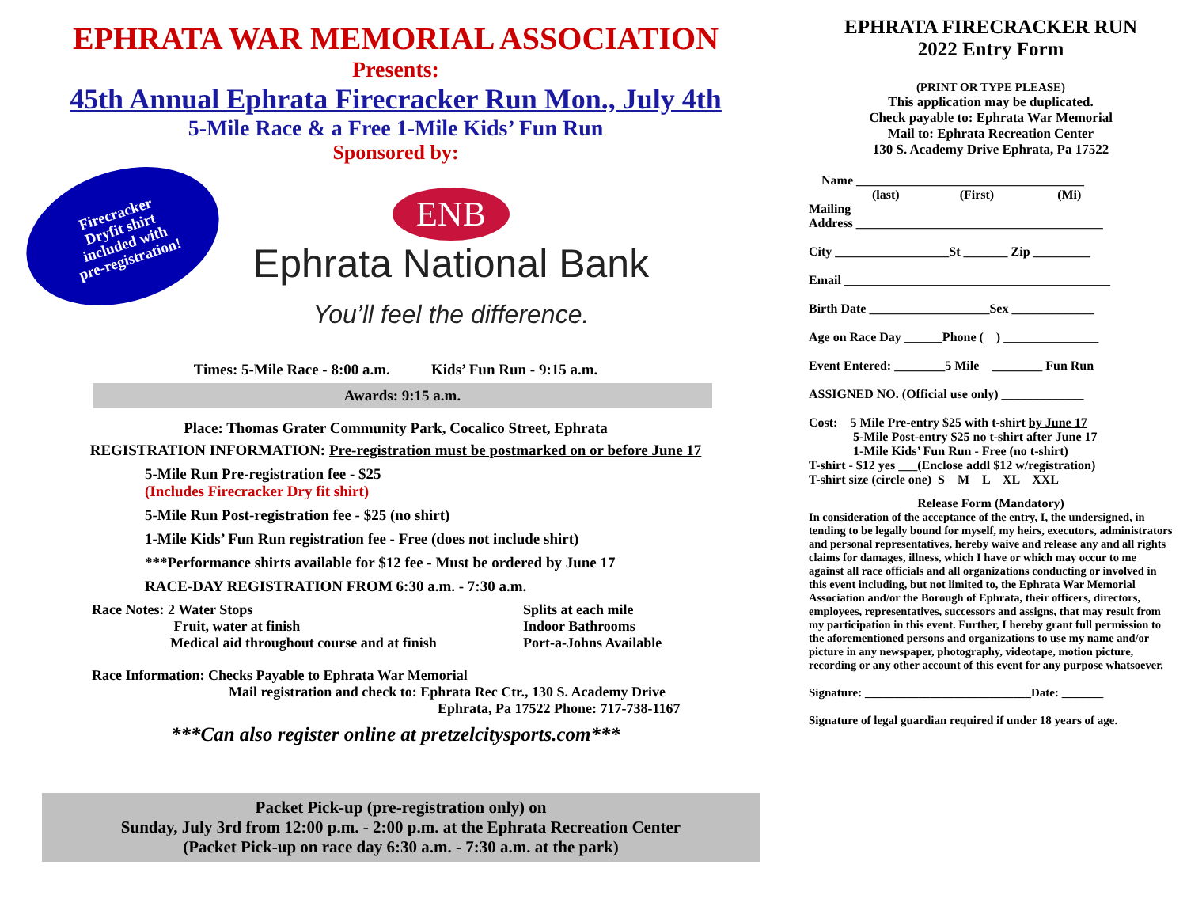EPHRATA WAR MEMORIAL ASSOCIATION
Presents:
45th Annual Ephrata Firecracker Run Mon., July 4th
5-Mile Race & a Free 1-Mile Kids’ Fun Run
Sponsored by:
Firecracker
Dryfit shirt
included with
pre-registration!
ENB
Ephrata National Bank
You’ll feel the difference.
Times: 5-Mile Race - 8:00 a.m. Kids’ Fun Run - 9:15 a.m.
Awards: 9:15 a.m.
Place: Thomas Grater Community Park, Cocalico Street, Ephrata
REGISTRATION INFORMATION: Pre-registration must be postmarked on or before June 17
5-Mile Run Pre-registration fee - $25
(Includes Firecracker Dry fit shirt)
5-Mile Run Post-registration fee - $25 (no shirt)
1-Mile Kids’ Fun Run registration fee - Free (does not include shirt)
***Performance shirts available for $12 fee - Must be ordered by June 17
RACE-DAY REGISTRATION FROM 6:30 a.m. - 7:30 a.m.
Race Notes: 2 Water Stops
Fruit, water at finish
Medical aid throughout course and at finish
Splits at each mile
Indoor Bathrooms
Port-a-Johns Available
Race Information: Checks Payable to Ephrata War Memorial
Mail registration and check to: Ephrata Rec Ctr., 130 S. Academy Drive
Ephrata, Pa 17522 Phone: 717-738-1167
***Can also register online at pretzelcitysports.com***
Packet Pick-up (pre-registration only) on
Sunday, July 3rd from 12:00 p.m. - 2:00 p.m. at the Ephrata Recreation Center
(Packet Pick-up on race day 6:30 a.m. - 7:30 a.m. at the park)
EPHRATA FIRECRACKER RUN
2022 Entry Form
(PRINT OR TYPE PLEASE)
This application may be duplicated.
Check payable to: Ephrata War Memorial
Mail to: Ephrata Recreation Center
130 S. Academy Drive Ephrata, Pa 17522
Name ____________________________________
(last) (First) (Mi)
Mailing
Address _______________________________________
City __________________St _______ Zip _________
Email __________________________________________
Birth Date ___________________Sex _____________
Age on Race Day ______Phone ( ) _______________
Event Entered: ________5 Mile ________ Fun Run
ASSIGNED NO. (Official use only) _____________
Cost: 5 Mile Pre-entry $25 with t-shirt by June 17
5-Mile Post-entry $25 no t-shirt after June 17
1-Mile Kids’ Fun Run - Free (no t-shirt)
T-shirt - $12 yes ___(Enclose addl $12 w/registration)
T-shirt size (circle one) S M L XL XXL
Release Form (Mandatory)
In consideration of the acceptance of the entry, I, the undersigned, in tending to be legally bound for myself, my heirs, executors, administrators and personal representatives, hereby waive and release any and all rights claims for damages, illness, which I have or which may occur to me against all race officials and all organizations conducting or involved in this event including, but not limited to, the Ephrata War Memorial Association and/or the Borough of Ephrata, their officers, directors, employees, representatives, successors and assigns, that may result from my participation in this event. Further, I hereby grant full permission to the aforementioned persons and organizations to use my name and/or picture in any newspaper, photography, videotape, motion picture, recording or any other account of this event for any purpose whatsoever.
Signature: ____________________________Date: _______
Signature of legal guardian required if under 18 years of age.